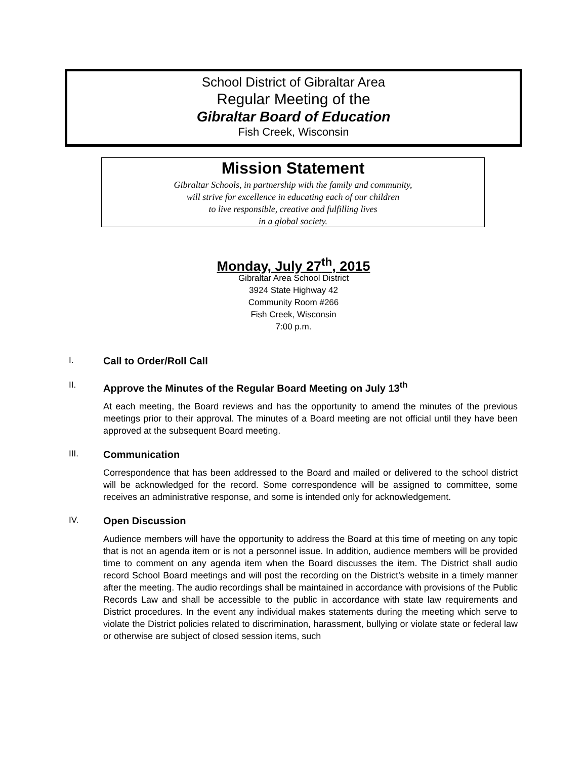School District of Gibraltar Area
Regular Meeting of the
Gibraltar Board of Education
Fish Creek, Wisconsin
Mission Statement
Gibraltar Schools, in partnership with the family and community,
will strive for excellence in educating each of our children
to live responsible, creative and fulfilling lives
in a global society.
Monday, July 27<sup>th</sup>, 2015
Gibraltar Area School District
3924 State Highway 42
Community Room #266
Fish Creek, Wisconsin
7:00 p.m.
I. Call to Order/Roll Call
II. Approve the Minutes of the Regular Board Meeting on July 13<sup>th</sup>
At each meeting, the Board reviews and has the opportunity to amend the minutes of the previous meetings prior to their approval. The minutes of a Board meeting are not official until they have been approved at the subsequent Board meeting.
III. Communication
Correspondence that has been addressed to the Board and mailed or delivered to the school district will be acknowledged for the record. Some correspondence will be assigned to committee, some receives an administrative response, and some is intended only for acknowledgement.
IV. Open Discussion
Audience members will have the opportunity to address the Board at this time of meeting on any topic that is not an agenda item or is not a personnel issue. In addition, audience members will be provided time to comment on any agenda item when the Board discusses the item. The District shall audio record School Board meetings and will post the recording on the District’s website in a timely manner after the meeting. The audio recordings shall be maintained in accordance with provisions of the Public Records Law and shall be accessible to the public in accordance with state law requirements and District procedures. In the event any individual makes statements during the meeting which serve to violate the District policies related to discrimination, harassment, bullying or violate state or federal law or otherwise are subject of closed session items, such